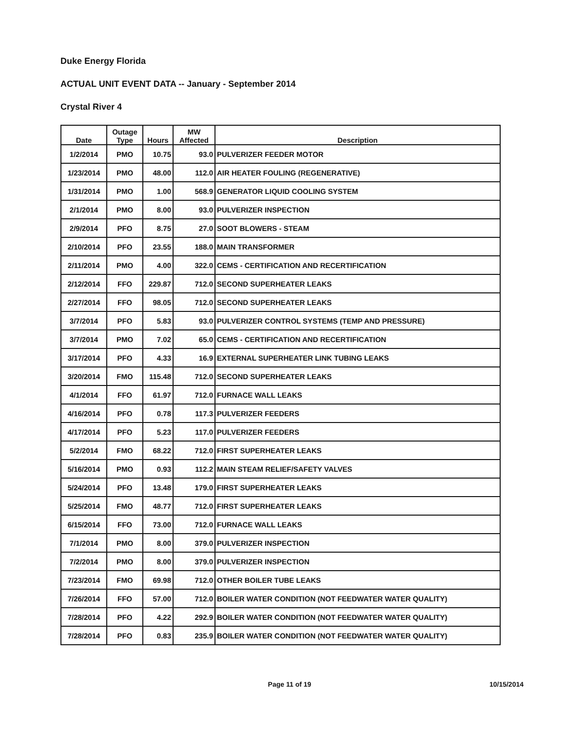Duke Energy Florida
ACTUAL UNIT EVENT DATA -- January - September 2014
Crystal River 4
| Date | Outage Type | Hours | MW Affected | Description |
| --- | --- | --- | --- | --- |
| 1/2/2014 | PMO | 10.75 | 93.0 | PULVERIZER FEEDER MOTOR |
| 1/23/2014 | PMO | 48.00 | 112.0 | AIR HEATER FOULING (REGENERATIVE) |
| 1/31/2014 | PMO | 1.00 | 568.9 | GENERATOR LIQUID COOLING SYSTEM |
| 2/1/2014 | PMO | 8.00 | 93.0 | PULVERIZER INSPECTION |
| 2/9/2014 | PFO | 8.75 | 27.0 | SOOT BLOWERS - STEAM |
| 2/10/2014 | PFO | 23.55 | 188.0 | MAIN TRANSFORMER |
| 2/11/2014 | PMO | 4.00 | 322.0 | CEMS - CERTIFICATION AND RECERTIFICATION |
| 2/12/2014 | FFO | 229.87 | 712.0 | SECOND SUPERHEATER LEAKS |
| 2/27/2014 | FFO | 98.05 | 712.0 | SECOND SUPERHEATER LEAKS |
| 3/7/2014 | PFO | 5.83 | 93.0 | PULVERIZER CONTROL SYSTEMS (TEMP AND PRESSURE) |
| 3/7/2014 | PMO | 7.02 | 65.0 | CEMS - CERTIFICATION AND RECERTIFICATION |
| 3/17/2014 | PFO | 4.33 | 16.9 | EXTERNAL SUPERHEATER LINK TUBING LEAKS |
| 3/20/2014 | FMO | 115.48 | 712.0 | SECOND SUPERHEATER LEAKS |
| 4/1/2014 | FFO | 61.97 | 712.0 | FURNACE WALL LEAKS |
| 4/16/2014 | PFO | 0.78 | 117.3 | PULVERIZER FEEDERS |
| 4/17/2014 | PFO | 5.23 | 117.0 | PULVERIZER FEEDERS |
| 5/2/2014 | FMO | 68.22 | 712.0 | FIRST SUPERHEATER LEAKS |
| 5/16/2014 | PMO | 0.93 | 112.2 | MAIN STEAM RELIEF/SAFETY VALVES |
| 5/24/2014 | PFO | 13.48 | 179.0 | FIRST SUPERHEATER LEAKS |
| 5/25/2014 | FMO | 48.77 | 712.0 | FIRST SUPERHEATER LEAKS |
| 6/15/2014 | FFO | 73.00 | 712.0 | FURNACE WALL LEAKS |
| 7/1/2014 | PMO | 8.00 | 379.0 | PULVERIZER INSPECTION |
| 7/2/2014 | PMO | 8.00 | 379.0 | PULVERIZER INSPECTION |
| 7/23/2014 | FMO | 69.98 | 712.0 | OTHER BOILER TUBE LEAKS |
| 7/26/2014 | FFO | 57.00 | 712.0 | BOILER WATER CONDITION (NOT FEEDWATER WATER QUALITY) |
| 7/28/2014 | PFO | 4.22 | 292.9 | BOILER WATER CONDITION (NOT FEEDWATER WATER QUALITY) |
| 7/28/2014 | PFO | 0.83 | 235.9 | BOILER WATER CONDITION (NOT FEEDWATER WATER QUALITY) |
Page 11 of 19 10/15/2014